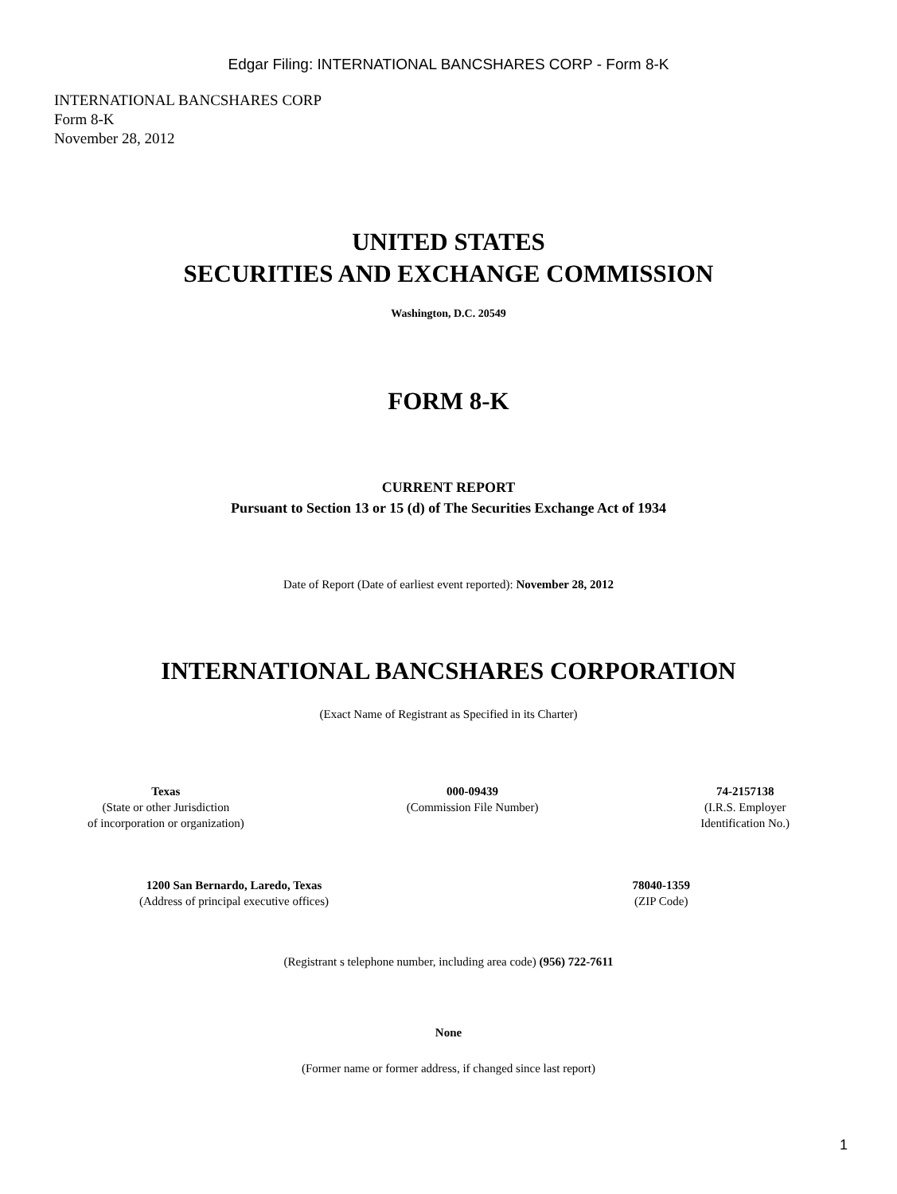Edgar Filing: INTERNATIONAL BANCSHARES CORP - Form 8-K
INTERNATIONAL BANCSHARES CORP
Form 8-K
November 28, 2012
UNITED STATES
SECURITIES AND EXCHANGE COMMISSION
Washington, D.C. 20549
FORM 8-K
CURRENT REPORT
Pursuant to Section 13 or 15 (d) of The Securities Exchange Act of 1934
Date of Report (Date of earliest event reported): November 28, 2012
INTERNATIONAL BANCSHARES CORPORATION
(Exact Name of Registrant as Specified in its Charter)
Texas
(State or other Jurisdiction
of incorporation or organization)
000-09439
(Commission File Number)
74-2157138
(I.R.S. Employer
Identification No.)
1200 San Bernardo, Laredo, Texas
(Address of principal executive offices)
78040-1359
(ZIP Code)
(Registrant s telephone number, including area code) (956) 722-7611
None
(Former name or former address, if changed since last report)
1